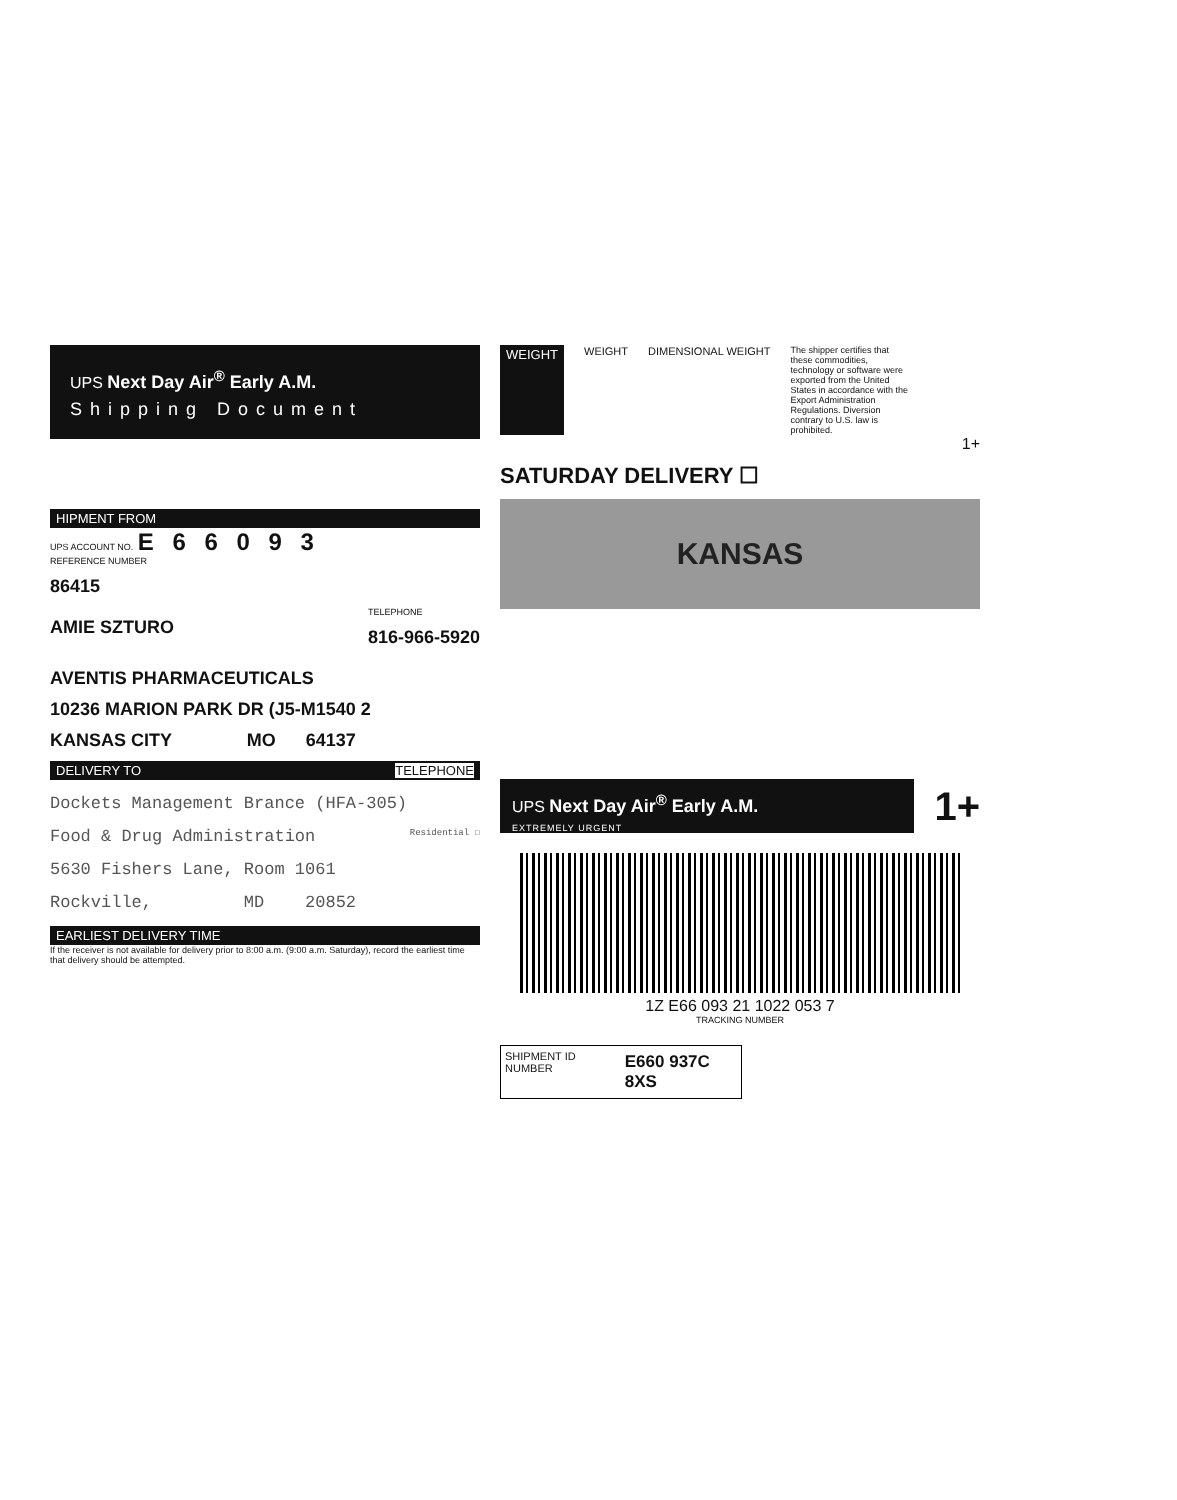UPS Next Day Air<sup>®</sup> Early A.M.
Shipping Document
HIPMENT FROM
UPS ACCOUNT NO. E 6 6 0 9 3
REFERENCE NUMBER
86415
AMIE SZTURO
TELEPHONE
816-966-5920
AVENTIS PHARMACEUTICALS
10236 MARION PARK DR (J5-M1540 2
KANSAS CITY MO 64137
DELIVERY TO TELEPHONE
Dockets Management Brance (HFA-305)
Food & Drug Administration Residential ☐
5630 Fishers Lane, Room 1061
Rockville, MD 20852
EARLIEST DELIVERY TIME
If the receiver is not available for delivery prior to 8:00 a.m. (9:00 a.m. Saturday), record the earliest time that delivery should be attempted.
WEIGHT WEIGHT DIMENSIONAL WEIGHT The shipper certifies that these commodities, technology or software were exported from the United States in accordance with the Export Administration Regulations. Diversion contrary to U.S. law is prohibited.
1+
SATURDAY DELIVERY ☐
KANSAS
UPS Next Day Air<sup>®</sup> Early A.M.
EXTREMELY URGENT
1+
1Z E66 093 21 1022 053 7
TRACKING NUMBER
SHIPMENT ID NUMBER E660 937C 8XS